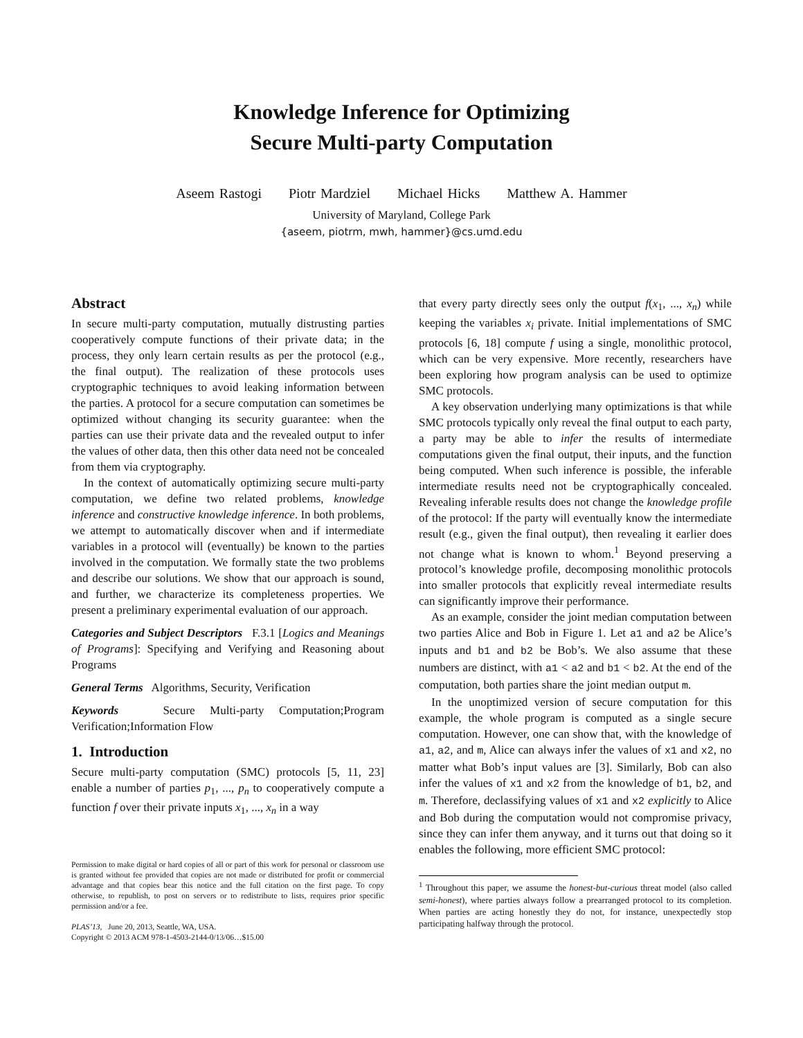Knowledge Inference for Optimizing
Secure Multi-party Computation
Aseem Rastogi Piotr Mardziel Michael Hicks Matthew A. Hammer
University of Maryland, College Park
{aseem, piotrm, mwh, hammer}@cs.umd.edu
Abstract
In secure multi-party computation, mutually distrusting parties cooperatively compute functions of their private data; in the process, they only learn certain results as per the protocol (e.g., the final output). The realization of these protocols uses cryptographic techniques to avoid leaking information between the parties. A protocol for a secure computation can sometimes be optimized without changing its security guarantee: when the parties can use their private data and the revealed output to infer the values of other data, then this other data need not be concealed from them via cryptography.
In the context of automatically optimizing secure multi-party computation, we define two related problems, knowledge inference and constructive knowledge inference. In both problems, we attempt to automatically discover when and if intermediate variables in a protocol will (eventually) be known to the parties involved in the computation. We formally state the two problems and describe our solutions. We show that our approach is sound, and further, we characterize its completeness properties. We present a preliminary experimental evaluation of our approach.
Categories and Subject Descriptors F.3.1 [Logics and Meanings of Programs]: Specifying and Verifying and Reasoning about Programs
General Terms Algorithms, Security, Verification
Keywords Secure Multi-party Computation;Program Verification;Information Flow
1. Introduction
Secure multi-party computation (SMC) protocols [5, 11, 23] enable a number of parties p<sub>1</sub>, ..., p<sub>n</sub> to cooperatively compute a function f over their private inputs x<sub>1</sub>, ..., x<sub>n</sub> in a way
Permission to make digital or hard copies of all or part of this work for personal or classroom use is granted without fee provided that copies are not made or distributed for profit or commercial advantage and that copies bear this notice and the full citation on the first page. To copy otherwise, to republish, to post on servers or to redistribute to lists, requires prior specific permission and/or a fee.
PLAS’13, June 20, 2013, Seattle, WA, USA.
Copyright © 2013 ACM 978-1-4503-2144-0/13/06…$15.00
that every party directly sees only the output f(x<sub>1</sub>, ..., x<sub>n</sub>) while keeping the variables x<sub>i</sub> private. Initial implementations of SMC protocols [6, 18] compute f using a single, monolithic protocol, which can be very expensive. More recently, researchers have been exploring how program analysis can be used to optimize SMC protocols.
A key observation underlying many optimizations is that while SMC protocols typically only reveal the final output to each party, a party may be able to infer the results of intermediate computations given the final output, their inputs, and the function being computed. When such inference is possible, the inferable intermediate results need not be cryptographically concealed. Revealing inferable results does not change the knowledge profile of the protocol: If the party will eventually know the intermediate result (e.g., given the final output), then revealing it earlier does not change what is known to whom.<sup>1</sup> Beyond preserving a protocol’s knowledge profile, decomposing monolithic protocols into smaller protocols that explicitly reveal intermediate results can significantly improve their performance.
As an example, consider the joint median computation between two parties Alice and Bob in Figure 1. Let a1 and a2 be Alice’s inputs and b1 and b2 be Bob’s. We also assume that these numbers are distinct, with a1 < a2 and b1 < b2. At the end of the computation, both parties share the joint median output m.
In the unoptimized version of secure computation for this example, the whole program is computed as a single secure computation. However, one can show that, with the knowledge of a1, a2, and m, Alice can always infer the values of x1 and x2, no matter what Bob’s input values are [3]. Similarly, Bob can also infer the values of x1 and x2 from the knowledge of b1, b2, and m. Therefore, declassifying values of x1 and x2 explicitly to Alice and Bob during the computation would not compromise privacy, since they can infer them anyway, and it turns out that doing so it enables the following, more efficient SMC protocol:
<sup>1</sup> Throughout this paper, we assume the honest-but-curious threat model (also called semi-honest), where parties always follow a prearranged protocol to its completion. When parties are acting honestly they do not, for instance, unexpectedly stop participating halfway through the protocol.